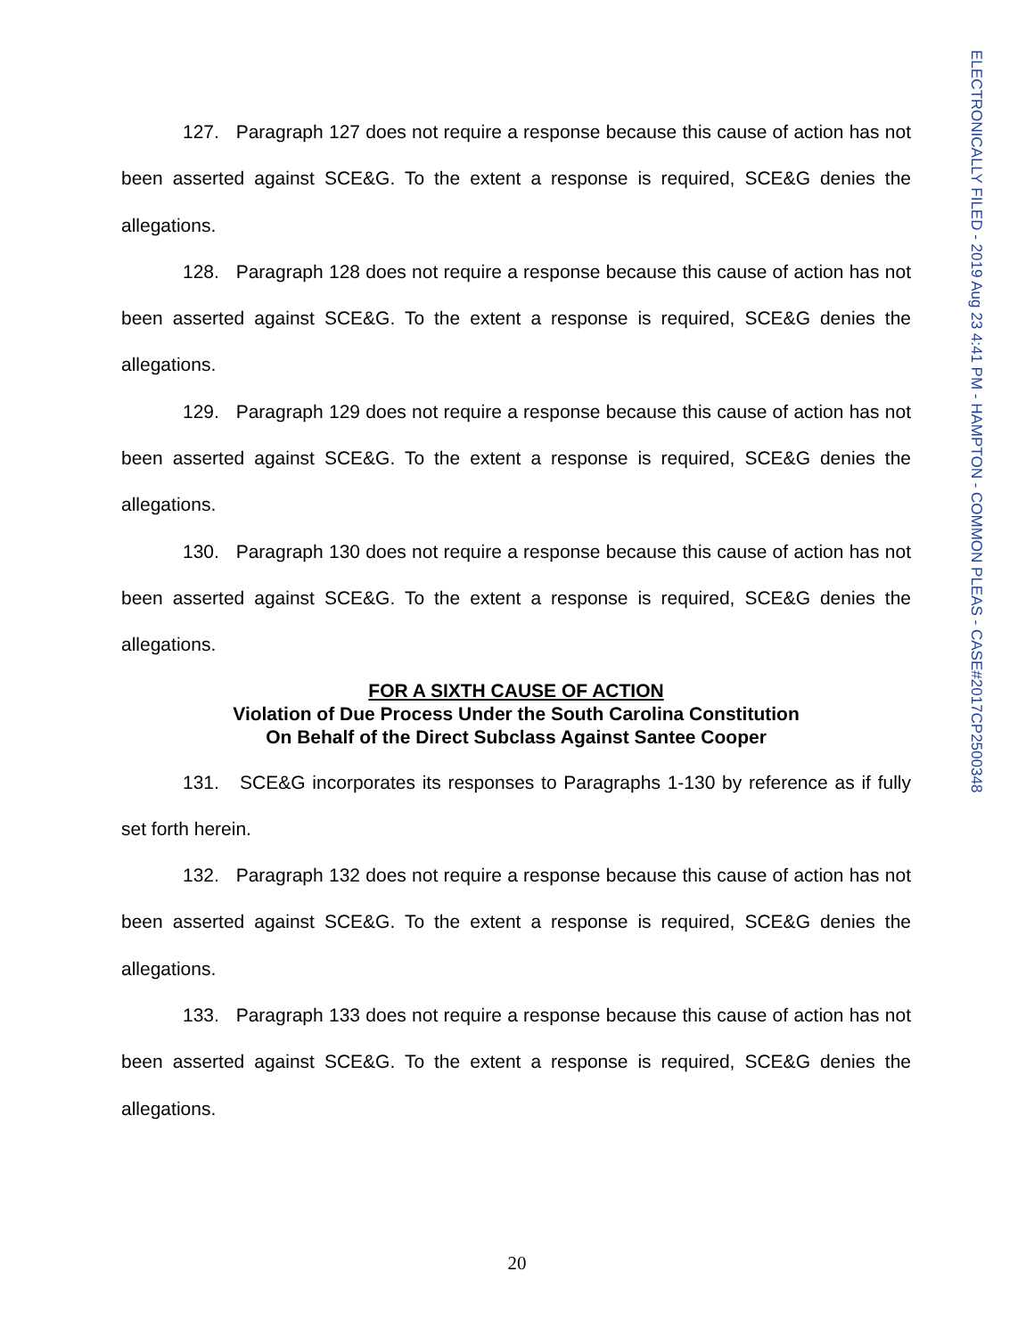ELECTRONICALLY FILED - 2019 Aug 23 4:41 PM - HAMPTON - COMMON PLEAS - CASE#2017CP2500348
127. Paragraph 127 does not require a response because this cause of action has not been asserted against SCE&G. To the extent a response is required, SCE&G denies the allegations.
128. Paragraph 128 does not require a response because this cause of action has not been asserted against SCE&G. To the extent a response is required, SCE&G denies the allegations.
129. Paragraph 129 does not require a response because this cause of action has not been asserted against SCE&G. To the extent a response is required, SCE&G denies the allegations.
130. Paragraph 130 does not require a response because this cause of action has not been asserted against SCE&G. To the extent a response is required, SCE&G denies the allegations.
FOR A SIXTH CAUSE OF ACTION
Violation of Due Process Under the South Carolina Constitution
On Behalf of the Direct Subclass Against Santee Cooper
131. SCE&G incorporates its responses to Paragraphs 1-130 by reference as if fully set forth herein.
132. Paragraph 132 does not require a response because this cause of action has not been asserted against SCE&G. To the extent a response is required, SCE&G denies the allegations.
133. Paragraph 133 does not require a response because this cause of action has not been asserted against SCE&G. To the extent a response is required, SCE&G denies the allegations.
20